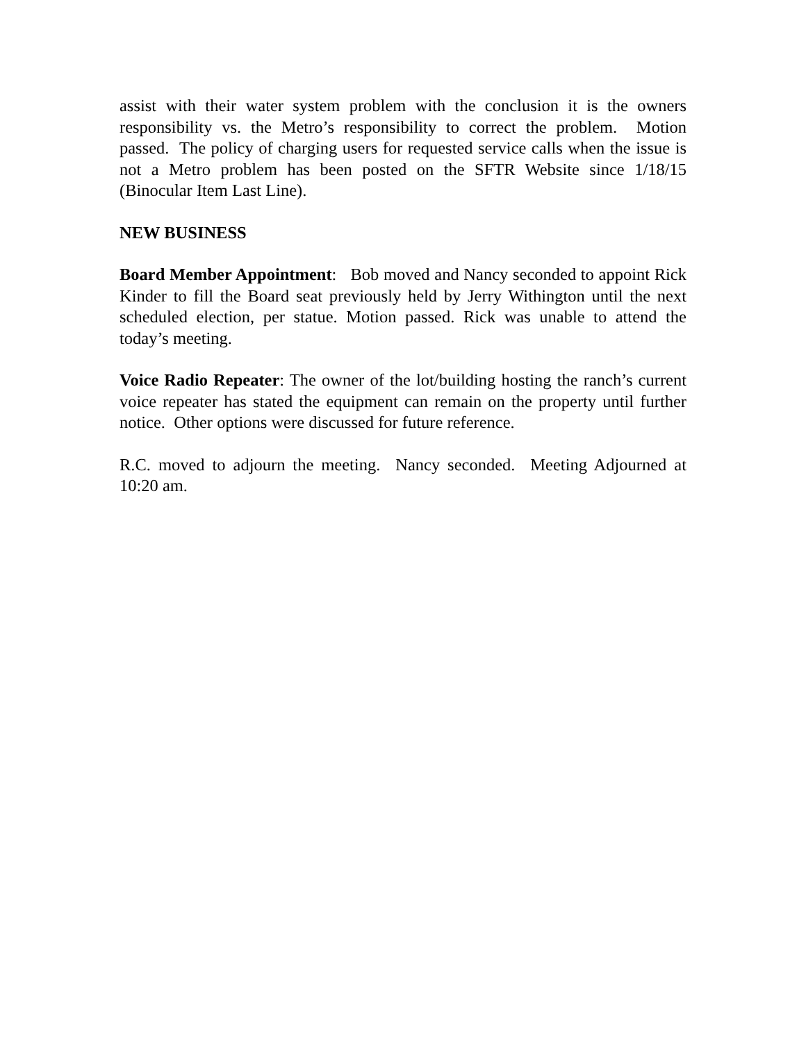assist with their water system problem with the conclusion it is the owners responsibility vs. the Metro’s responsibility to correct the problem. Motion passed. The policy of charging users for requested service calls when the issue is not a Metro problem has been posted on the SFTR Website since 1/18/15 (Binocular Item Last Line).
NEW BUSINESS
Board Member Appointment: Bob moved and Nancy seconded to appoint Rick Kinder to fill the Board seat previously held by Jerry Withington until the next scheduled election, per statue. Motion passed. Rick was unable to attend the today’s meeting.
Voice Radio Repeater: The owner of the lot/building hosting the ranch’s current voice repeater has stated the equipment can remain on the property until further notice. Other options were discussed for future reference.
R.C. moved to adjourn the meeting. Nancy seconded. Meeting Adjourned at 10:20 am.